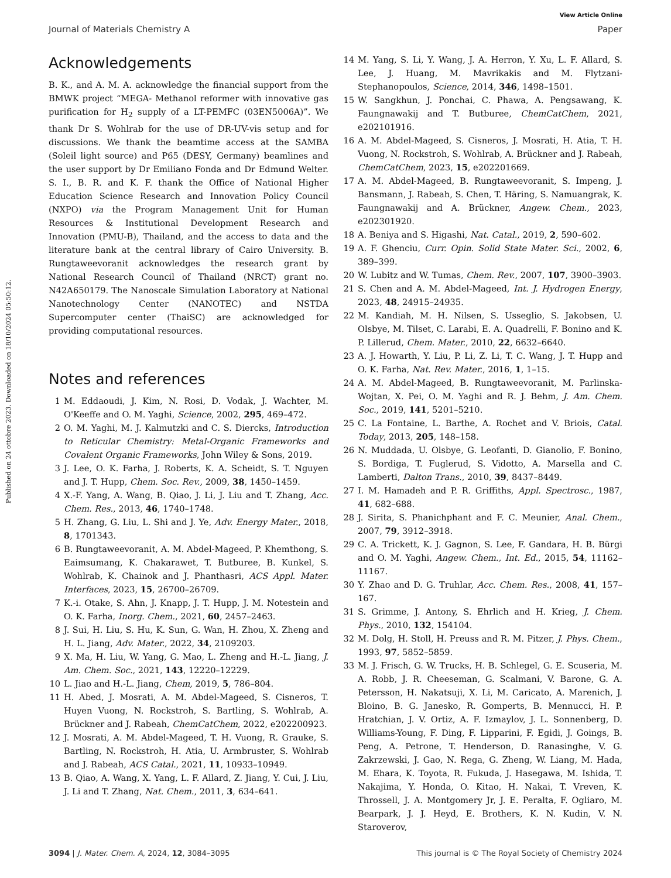View Article Online
Journal of Materials Chemistry A Paper
Published on 24 ottobre 2023. Downloaded on 18/10/2024 05:50:12.
Acknowledgements
B. K., and A. M. A. acknowledge the financial support from the BMWK project “MEGA- Methanol reformer with innovative gas purification for H<sub>2</sub> supply of a LT-PEMFC (03EN5006A)”. We thank Dr S. Wohlrab for the use of DR-UV-vis setup and for discussions. We thank the beamtime access at the SAMBA (Soleil light source) and P65 (DESY, Germany) beamlines and the user support by Dr Emiliano Fonda and Dr Edmund Welter. S. I., B. R. and K. F. thank the Office of National Higher Education Science Research and Innovation Policy Council (NXPO) via the Program Management Unit for Human Resources & Institutional Development Research and Innovation (PMU-B), Thailand, and the access to data and the literature bank at the central library of Cairo University. B. Rungtaweevoranit acknowledges the research grant by National Research Council of Thailand (NRCT) grant no. N42A650179. The Nanoscale Simulation Laboratory at National Nanotechnology Center (NANOTEC) and NSTDA Supercomputer center (ThaiSC) are acknowledged for providing computational resources.
Notes and references
1 M. Eddaoudi, J. Kim, N. Rosi, D. Vodak, J. Wachter, M. O'Keeffe and O. M. Yaghi, Science, 2002, 295, 469–472.
2 O. M. Yaghi, M. J. Kalmutzki and C. S. Diercks, Introduction to Reticular Chemistry: Metal-Organic Frameworks and Covalent Organic Frameworks, John Wiley & Sons, 2019.
3 J. Lee, O. K. Farha, J. Roberts, K. A. Scheidt, S. T. Nguyen and J. T. Hupp, Chem. Soc. Rev., 2009, 38, 1450–1459.
4 X.-F. Yang, A. Wang, B. Qiao, J. Li, J. Liu and T. Zhang, Acc. Chem. Res., 2013, 46, 1740–1748.
5 H. Zhang, G. Liu, L. Shi and J. Ye, Adv. Energy Mater., 2018, 8, 1701343.
6 B. Rungtaweevoranit, A. M. Abdel-Mageed, P. Khemthong, S. Eaimsumang, K. Chakarawet, T. Butburee, B. Kunkel, S. Wohlrab, K. Chainok and J. Phanthasri, ACS Appl. Mater. Interfaces, 2023, 15, 26700–26709.
7 K.-i. Otake, S. Ahn, J. Knapp, J. T. Hupp, J. M. Notestein and O. K. Farha, Inorg. Chem., 2021, 60, 2457–2463.
8 J. Sui, H. Liu, S. Hu, K. Sun, G. Wan, H. Zhou, X. Zheng and H. L. Jiang, Adv. Mater., 2022, 34, 2109203.
9 X. Ma, H. Liu, W. Yang, G. Mao, L. Zheng and H.-L. Jiang, J. Am. Chem. Soc., 2021, 143, 12220–12229.
10 L. Jiao and H.-L. Jiang, Chem, 2019, 5, 786–804.
11 H. Abed, J. Mosrati, A. M. Abdel-Mageed, S. Cisneros, T. Huyen Vuong, N. Rockstroh, S. Bartling, S. Wohlrab, A. Brückner and J. Rabeah, ChemCatChem, 2022, e202200923.
12 J. Mosrati, A. M. Abdel-Mageed, T. H. Vuong, R. Grauke, S. Bartling, N. Rockstroh, H. Atia, U. Armbruster, S. Wohlrab and J. Rabeah, ACS Catal., 2021, 11, 10933–10949.
13 B. Qiao, A. Wang, X. Yang, L. F. Allard, Z. Jiang, Y. Cui, J. Liu, J. Li and T. Zhang, Nat. Chem., 2011, 3, 634–641.
14 M. Yang, S. Li, Y. Wang, J. A. Herron, Y. Xu, L. F. Allard, S. Lee, J. Huang, M. Mavrikakis and M. Flytzani-Stephanopoulos, Science, 2014, 346, 1498–1501.
15 W. Sangkhun, J. Ponchai, C. Phawa, A. Pengsawang, K. Faungnawakij and T. Butburee, ChemCatChem, 2021, e202101916.
16 A. M. Abdel-Mageed, S. Cisneros, J. Mosrati, H. Atia, T. H. Vuong, N. Rockstroh, S. Wohlrab, A. Brückner and J. Rabeah, ChemCatChem, 2023, 15, e202201669.
17 A. M. Abdel-Mageed, B. Rungtaweevoranit, S. Impeng, J. Bansmann, J. Rabeah, S. Chen, T. Häring, S. Namuangrak, K. Faungnawakij and A. Brückner, Angew. Chem., 2023, e202301920.
18 A. Beniya and S. Higashi, Nat. Catal., 2019, 2, 590–602.
19 A. F. Ghenciu, Curr. Opin. Solid State Mater. Sci., 2002, 6, 389–399.
20 W. Lubitz and W. Tumas, Chem. Rev., 2007, 107, 3900–3903.
21 S. Chen and A. M. Abdel-Mageed, Int. J. Hydrogen Energy, 2023, 48, 24915–24935.
22 M. Kandiah, M. H. Nilsen, S. Usseglio, S. Jakobsen, U. Olsbye, M. Tilset, C. Larabi, E. A. Quadrelli, F. Bonino and K. P. Lillerud, Chem. Mater., 2010, 22, 6632–6640.
23 A. J. Howarth, Y. Liu, P. Li, Z. Li, T. C. Wang, J. T. Hupp and O. K. Farha, Nat. Rev. Mater., 2016, 1, 1–15.
24 A. M. Abdel-Mageed, B. Rungtaweevoranit, M. Parlinska-Wojtan, X. Pei, O. M. Yaghi and R. J. Behm, J. Am. Chem. Soc., 2019, 141, 5201–5210.
25 C. La Fontaine, L. Barthe, A. Rochet and V. Briois, Catal. Today, 2013, 205, 148–158.
26 N. Muddada, U. Olsbye, G. Leofanti, D. Gianolio, F. Bonino, S. Bordiga, T. Fuglerud, S. Vidotto, A. Marsella and C. Lamberti, Dalton Trans., 2010, 39, 8437–8449.
27 I. M. Hamadeh and P. R. Griffiths, Appl. Spectrosc., 1987, 41, 682–688.
28 J. Sirita, S. Phanichphant and F. C. Meunier, Anal. Chem., 2007, 79, 3912–3918.
29 C. A. Trickett, K. J. Gagnon, S. Lee, F. Gandara, H. B. Bürgi and O. M. Yaghi, Angew. Chem., Int. Ed., 2015, 54, 11162–11167.
30 Y. Zhao and D. G. Truhlar, Acc. Chem. Res., 2008, 41, 157–167.
31 S. Grimme, J. Antony, S. Ehrlich and H. Krieg, J. Chem. Phys., 2010, 132, 154104.
32 M. Dolg, H. Stoll, H. Preuss and R. M. Pitzer, J. Phys. Chem., 1993, 97, 5852–5859.
33 M. J. Frisch, G. W. Trucks, H. B. Schlegel, G. E. Scuseria, M. A. Robb, J. R. Cheeseman, G. Scalmani, V. Barone, G. A. Petersson, H. Nakatsuji, X. Li, M. Caricato, A. Marenich, J. Bloino, B. G. Janesko, R. Gomperts, B. Mennucci, H. P. Hratchian, J. V. Ortiz, A. F. Izmaylov, J. L. Sonnenberg, D. Williams-Young, F. Ding, F. Lipparini, F. Egidi, J. Goings, B. Peng, A. Petrone, T. Henderson, D. Ranasinghe, V. G. Zakrzewski, J. Gao, N. Rega, G. Zheng, W. Liang, M. Hada, M. Ehara, K. Toyota, R. Fukuda, J. Hasegawa, M. Ishida, T. Nakajima, Y. Honda, O. Kitao, H. Nakai, T. Vreven, K. Throssell, J. A. Montgomery Jr, J. E. Peralta, F. Ogliaro, M. Bearpark, J. J. Heyd, E. Brothers, K. N. Kudin, V. N. Staroverov,
3094 | J. Mater. Chem. A, 2024, 12, 3084–3095 This journal is © The Royal Society of Chemistry 2024